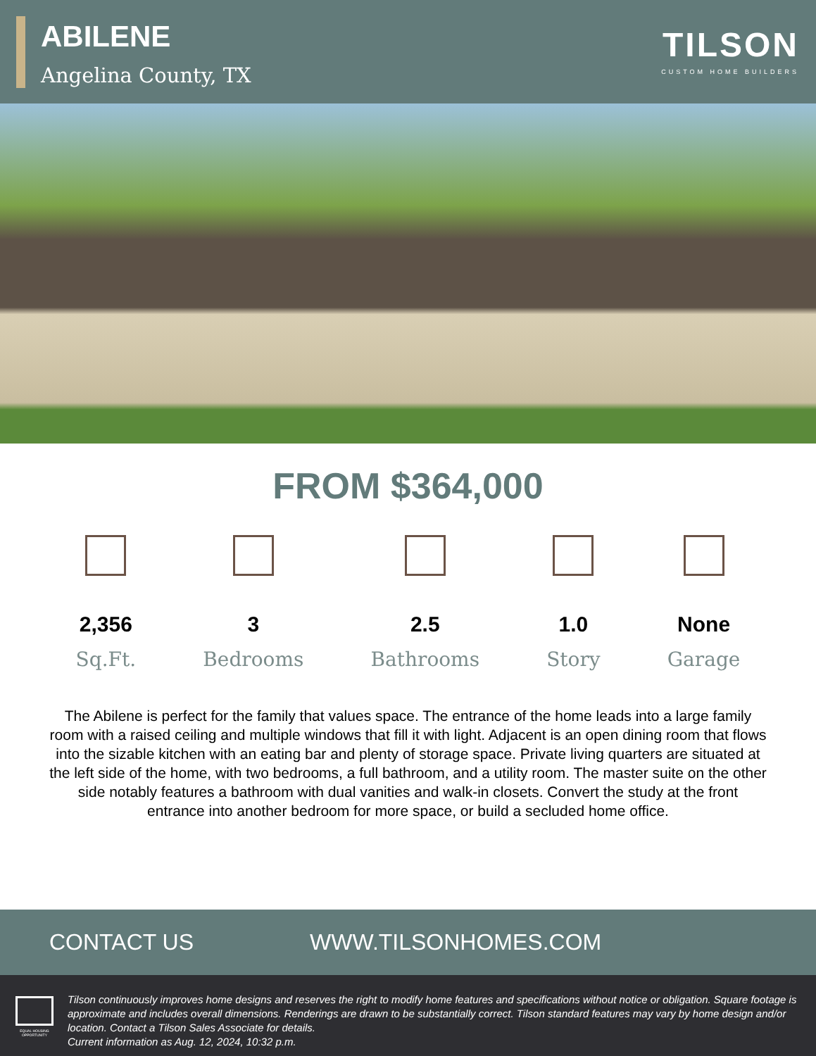ABILENE
Angelina County, TX
TILSON
CUSTOM HOME BUILDERS
FROM $364,000
2,356
Sq.Ft.
3
Bedrooms
2.5
Bathrooms
1.0
Story
None
Garage
The Abilene is perfect for the family that values space. The entrance of the home leads into a large family room with a raised ceiling and multiple windows that fill it with light. Adjacent is an open dining room that flows into the sizable kitchen with an eating bar and plenty of storage space. Private living quarters are situated at the left side of the home, with two bedrooms, a full bathroom, and a utility room. The master suite on the other side notably features a bathroom with dual vanities and walk-in closets. Convert the study at the front entrance into another bedroom for more space, or build a secluded home office.
CONTACT US WWW.TILSONHOMES.COM
EQUAL HOUSING OPPORTUNITY
Tilson continuously improves home designs and reserves the right to modify home features and specifications without notice or obligation. Square footage is approximate and includes overall dimensions. Renderings are drawn to be substantially correct. Tilson standard features may vary by home design and/or location. Contact a Tilson Sales Associate for details.
Current information as Aug. 12, 2024, 10:32 p.m.